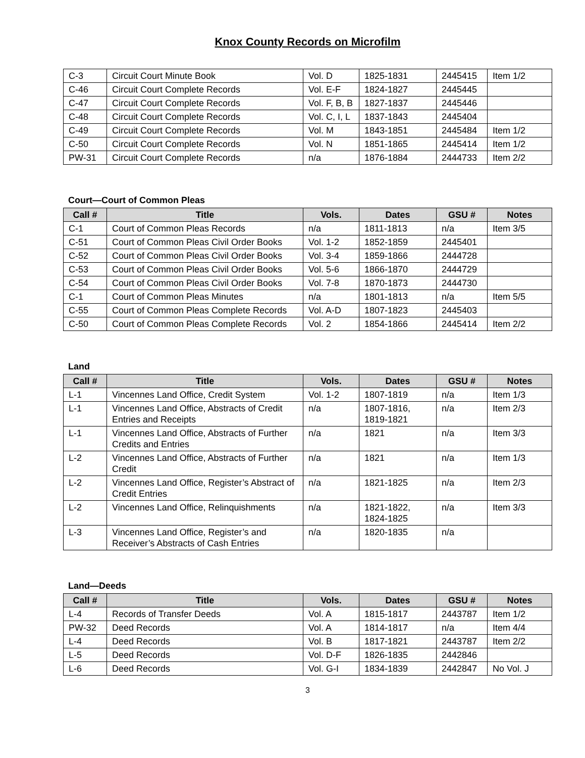Knox County Records on Microfilm
| C-3 | Circuit Court Minute Book | Vol. D | 1825-1831 | 2445415 | Item 1/2 |
| C-46 | Circuit Court Complete Records | Vol. E-F | 1824-1827 | 2445445 | |
| C-47 | Circuit Court Complete Records | Vol. F, B, B | 1827-1837 | 2445446 | |
| C-48 | Circuit Court Complete Records | Vol. C, I, L | 1837-1843 | 2445404 | |
| C-49 | Circuit Court Complete Records | Vol. M | 1843-1851 | 2445484 | Item 1/2 |
| C-50 | Circuit Court Complete Records | Vol. N | 1851-1865 | 2445414 | Item 1/2 |
| PW-31 | Circuit Court Complete Records | n/a | 1876-1884 | 2444733 | Item 2/2 |
Court—Court of Common Pleas
| Call # | Title | Vols. | Dates | GSU # | Notes |
| --- | --- | --- | --- | --- | --- |
| C-1 | Court of Common Pleas Records | n/a | 1811-1813 | n/a | Item 3/5 |
| C-51 | Court of Common Pleas Civil Order Books | Vol. 1-2 | 1852-1859 | 2445401 | |
| C-52 | Court of Common Pleas Civil Order Books | Vol. 3-4 | 1859-1866 | 2444728 | |
| C-53 | Court of Common Pleas Civil Order Books | Vol. 5-6 | 1866-1870 | 2444729 | |
| C-54 | Court of Common Pleas Civil Order Books | Vol. 7-8 | 1870-1873 | 2444730 | |
| C-1 | Court of Common Pleas Minutes | n/a | 1801-1813 | n/a | Item 5/5 |
| C-55 | Court of Common Pleas Complete Records | Vol. A-D | 1807-1823 | 2445403 | |
| C-50 | Court of Common Pleas Complete Records | Vol. 2 | 1854-1866 | 2445414 | Item 2/2 |
Land
| Call # | Title | Vols. | Dates | GSU # | Notes |
| --- | --- | --- | --- | --- | --- |
| L-1 | Vincennes Land Office, Credit System | Vol. 1-2 | 1807-1819 | n/a | Item 1/3 |
| L-1 | Vincennes Land Office, Abstracts of Credit Entries and Receipts | n/a | 1807-1816, 1819-1821 | n/a | Item 2/3 |
| L-1 | Vincennes Land Office, Abstracts of Further Credits and Entries | n/a | 1821 | n/a | Item 3/3 |
| L-2 | Vincennes Land Office, Abstracts of Further Credit | n/a | 1821 | n/a | Item 1/3 |
| L-2 | Vincennes Land Office, Register’s Abstract of Credit Entries | n/a | 1821-1825 | n/a | Item 2/3 |
| L-2 | Vincennes Land Office, Relinquishments | n/a | 1821-1822, 1824-1825 | n/a | Item 3/3 |
| L-3 | Vincennes Land Office, Register’s and Receiver’s Abstracts of Cash Entries | n/a | 1820-1835 | n/a | |
Land—Deeds
| Call # | Title | Vols. | Dates | GSU # | Notes |
| --- | --- | --- | --- | --- | --- |
| L-4 | Records of Transfer Deeds | Vol. A | 1815-1817 | 2443787 | Item 1/2 |
| PW-32 | Deed Records | Vol. A | 1814-1817 | n/a | Item 4/4 |
| L-4 | Deed Records | Vol. B | 1817-1821 | 2443787 | Item 2/2 |
| L-5 | Deed Records | Vol. D-F | 1826-1835 | 2442846 | |
| L-6 | Deed Records | Vol. G-I | 1834-1839 | 2442847 | No Vol. J |
3